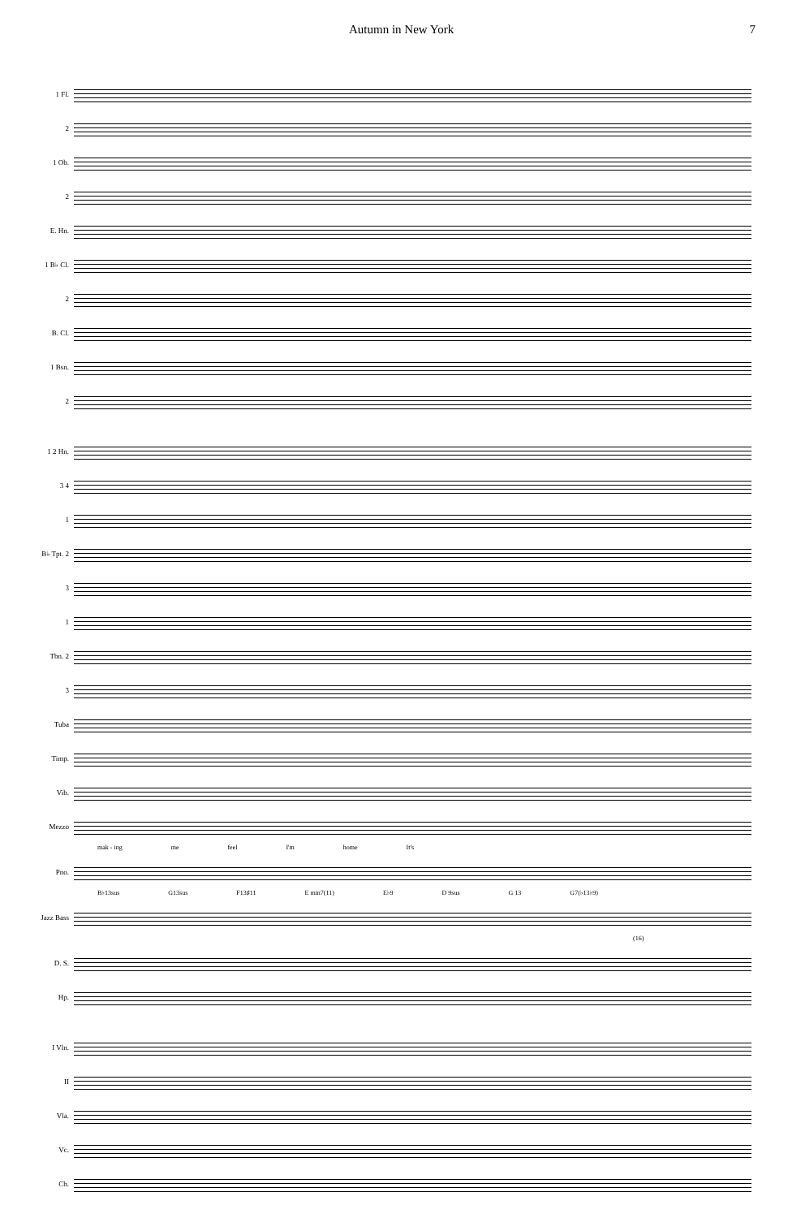Autumn in New York 7
1 Fl.
2
1 Ob.
2
E. Hn.
1 B♭ Cl.
2
B. Cl.
1 Bsn.
2
1 2 Hn.
3 4
1
B♭ Tpt. 2
3
1
Tbn. 2
3
Tuba
Timp.
Vib.
Mezzo
mak - ing me feel I'm home It's
Pno.
B♭13sus G13sus F13♯11 E min7(11) E♭9 D 9sus G 13 G7(♭13♭9)
Jazz Bass
(16)
D. S.
Hp.
I Vln.
II
Vla.
Vc.
Cb.